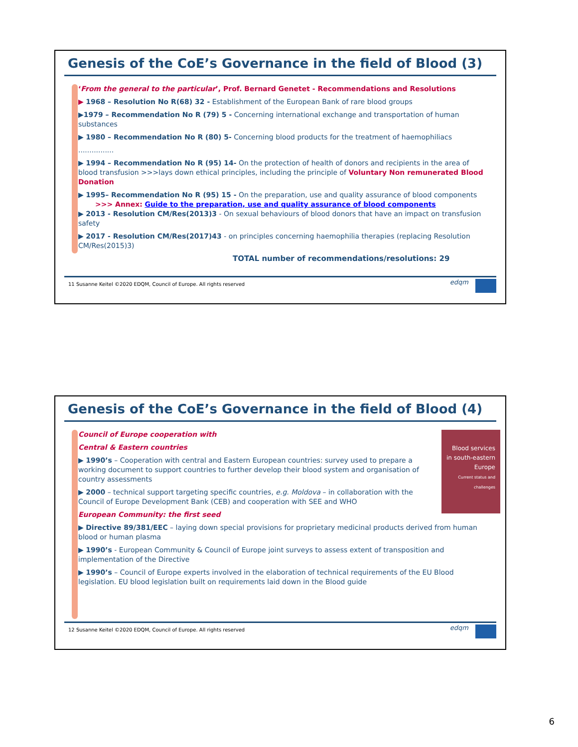Genesis of the CoE’s Governance in the field of Blood (3)
‘From the general to the particular’, Prof. Bernard Genetet - Recommendations and Resolutions
▶ 1968 – Resolution No R(68) 32 - Establishment of the European Bank of rare blood groups
▶1979 – Recommendation No R (79) 5 - Concerning international exchange and transportation of human substances
▶ 1980 – Recommendation No R (80) 5- Concerning blood products for the treatment of haemophiliacs
................
▶ 1994 – Recommendation No R (95) 14- On the protection of health of donors and recipients in the area of blood transfusion >>>lays down ethical principles, including the principle of Voluntary Non remunerated Blood Donation
▶ 1995– Recommendation No R (95) 15 - On the preparation, use and quality assurance of blood components
>>> Annex: Guide to the preparation, use and quality assurance of blood components
▶ 2013 - Resolution CM/Res(2013)3 - On sexual behaviours of blood donors that have an impact on transfusion safety
▶ 2017 - Resolution CM/Res(2017)43 - on principles concerning haemophilia therapies (replacing Resolution CM/Res(2015)3)
TOTAL number of recommendations/resolutions: 29
11 Susanne Keitel ©2020 EDQM, Council of Europe. All rights reserved edqm
Genesis of the CoE’s Governance in the field of Blood (4)
Blood services in south-eastern Europe
Current status and challenges
Council of Europe cooperation with
Central & Eastern countries
▶ 1990’s – Cooperation with central and Eastern European countries: survey used to prepare a working document to support countries to further develop their blood system and organisation of country assessments
▶ 2000 – technical support targeting specific countries, e.g. Moldova – in collaboration with the Council of Europe Development Bank (CEB) and cooperation with SEE and WHO
European Community: the first seed
▶ Directive 89/381/EEC – laying down special provisions for proprietary medicinal products derived from human blood or human plasma
▶ 1990’s - European Community & Council of Europe joint surveys to assess extent of transposition and implementation of the Directive
▶ 1990’s – Council of Europe experts involved in the elaboration of technical requirements of the EU Blood legislation. EU blood legislation built on requirements laid down in the Blood guide
12 Susanne Keitel ©2020 EDQM, Council of Europe. All rights reserved edqm
6